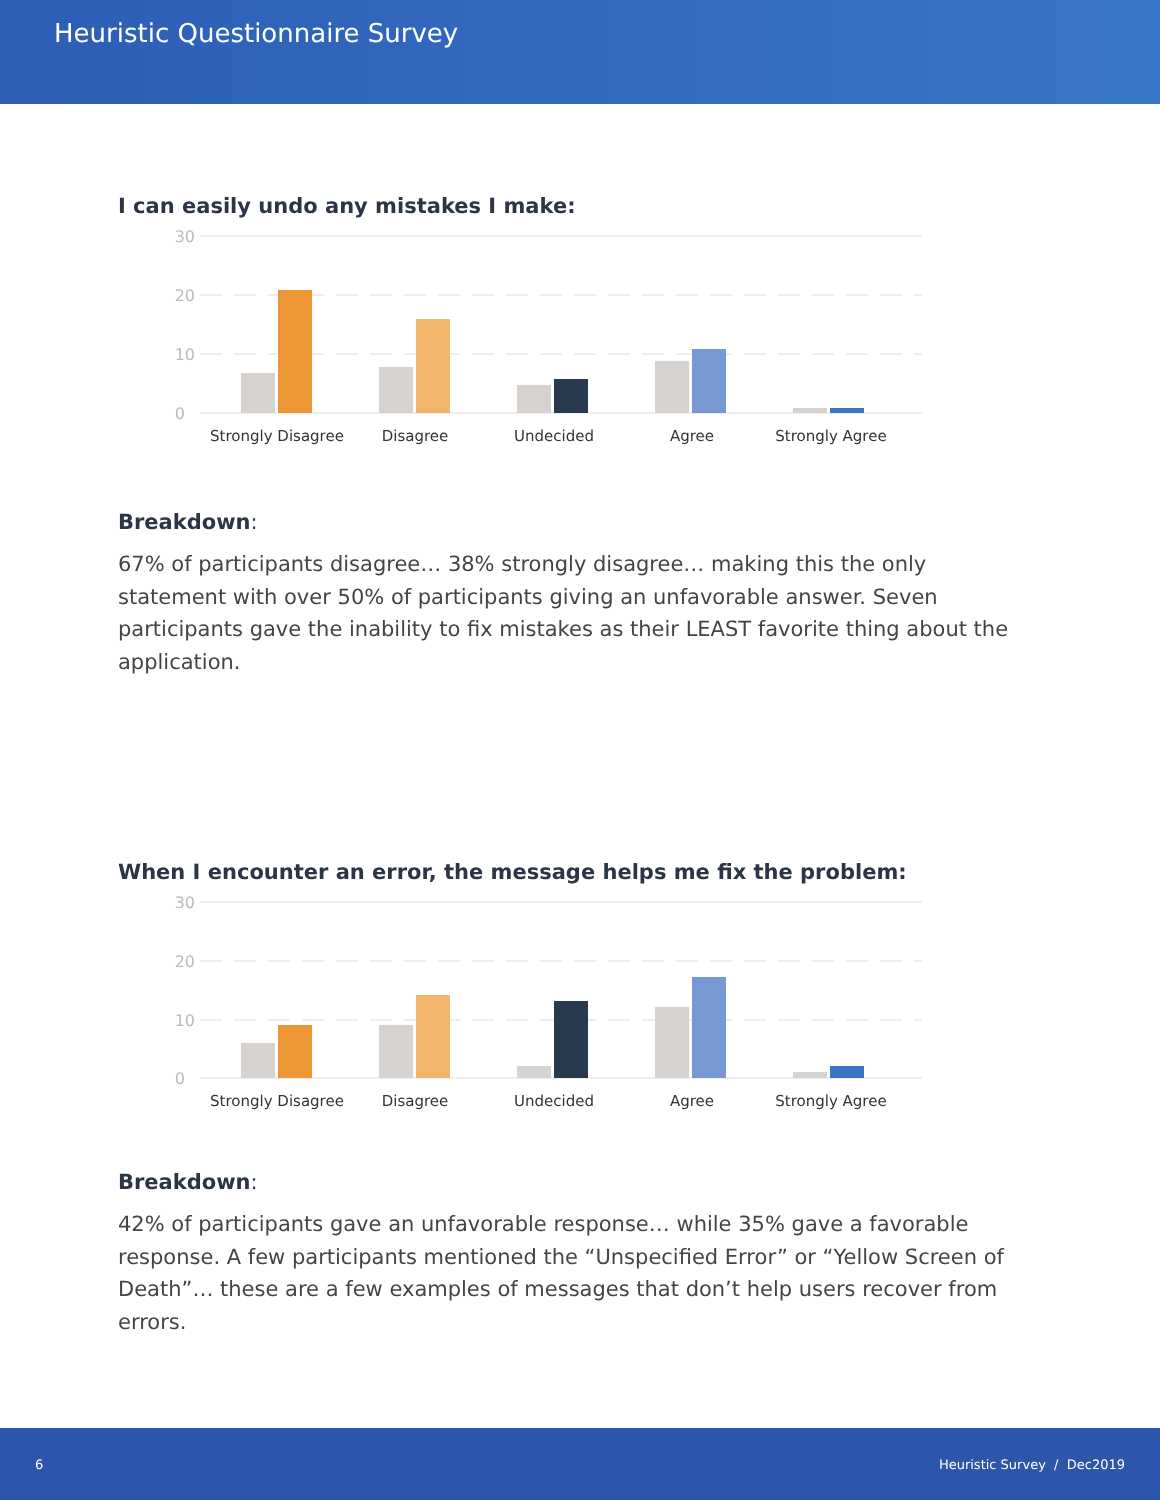Heuristic Questionnaire Survey
I can easily undo any mistakes I make:
30
20
10
0
Strongly Disagree
Disagree
Undecided
Agree
Strongly Agree
Breakdown:
67% of participants disagree… 38% strongly disagree… making this the only statement with over 50% of participants giving an unfavorable answer. Seven participants gave the inability to fix mistakes as their LEAST favorite thing about the application.
When I encounter an error, the message helps me fix the problem:
30
20
10
0
Strongly Disagree
Disagree
Undecided
Agree
Strongly Agree
Breakdown:
42% of participants gave an unfavorable response… while 35% gave a favorable response. A few participants mentioned the “Unspecified Error” or “Yellow Screen of Death”… these are a few examples of messages that don’t help users recover from errors.
6 Heuristic Survey / Dec2019